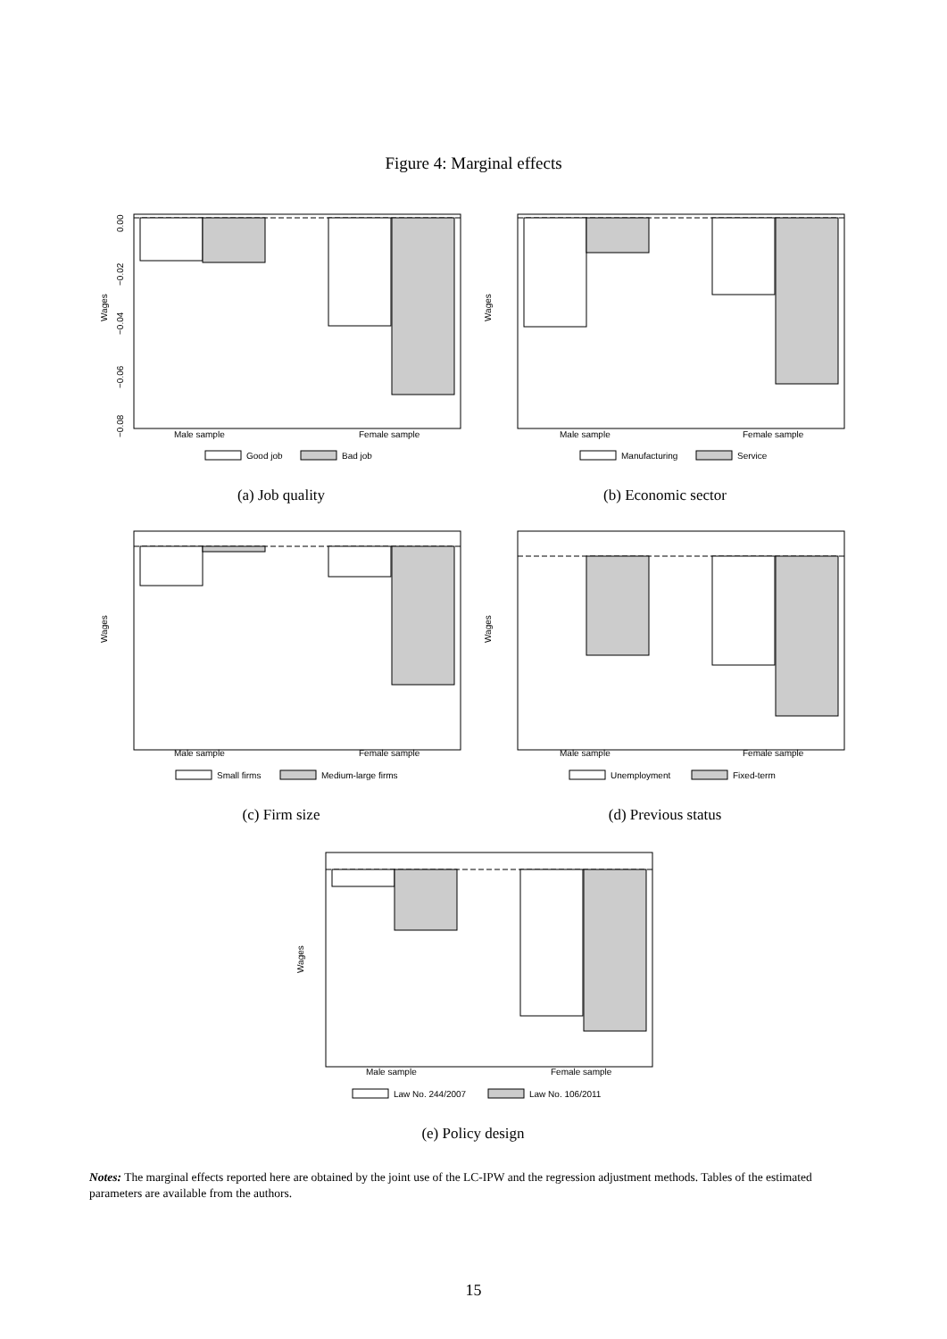Figure 4: Marginal effects
Wages
0.00
−0.02
−0.04
−0.06
−0.08
Male sample
Female sample
Good job
Bad job
(a) Job quality
Wages
Male sample
Female sample
Manufacturing
Service
(b) Economic sector
Wages
Male sample
Female sample
Small firms
Medium-large firms
(c) Firm size
Wages
Male sample
Female sample
Unemployment
Fixed-term
(d) Previous status
Wages
Male sample
Female sample
Law No. 244/2007
Law No. 106/2011
(e) Policy design
Notes: The marginal effects reported here are obtained by the joint use of the LC-IPW and the regression adjustment methods. Tables of the estimated parameters are available from the authors.
15